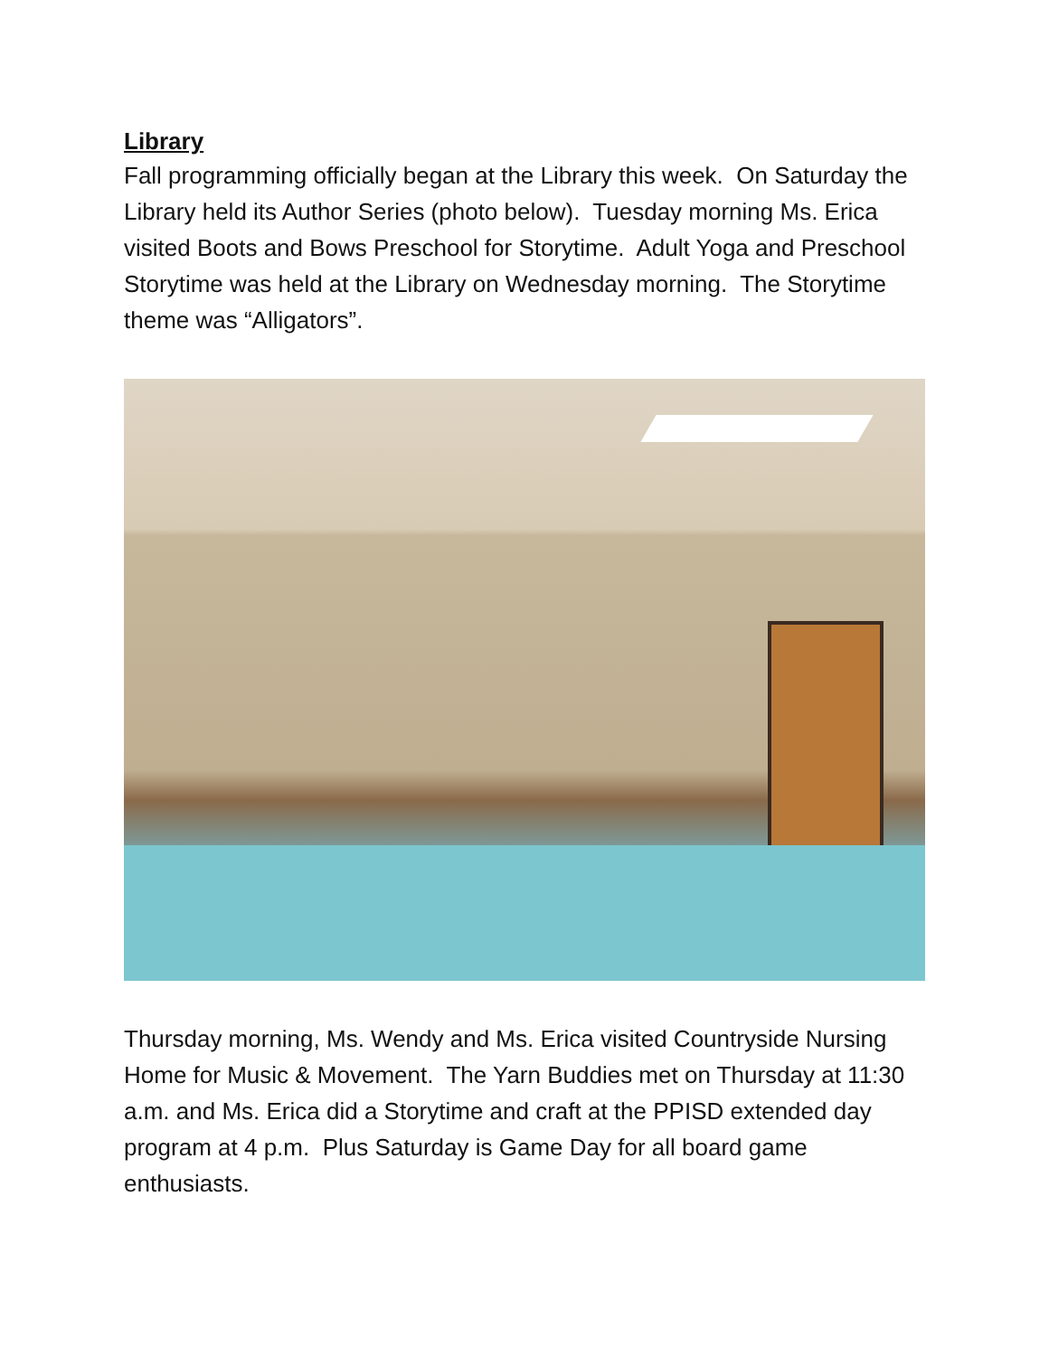Library
Fall programming officially began at the Library this week. On Saturday the Library held its Author Series (photo below). Tuesday morning Ms. Erica visited Boots and Bows Preschool for Storytime. Adult Yoga and Preschool Storytime was held at the Library on Wednesday morning. The Storytime theme was “Alligators”.
Thursday morning, Ms. Wendy and Ms. Erica visited Countryside Nursing Home for Music & Movement. The Yarn Buddies met on Thursday at 11:30 a.m. and Ms. Erica did a Storytime and craft at the PPISD extended day program at 4 p.m. Plus Saturday is Game Day for all board game enthusiasts.